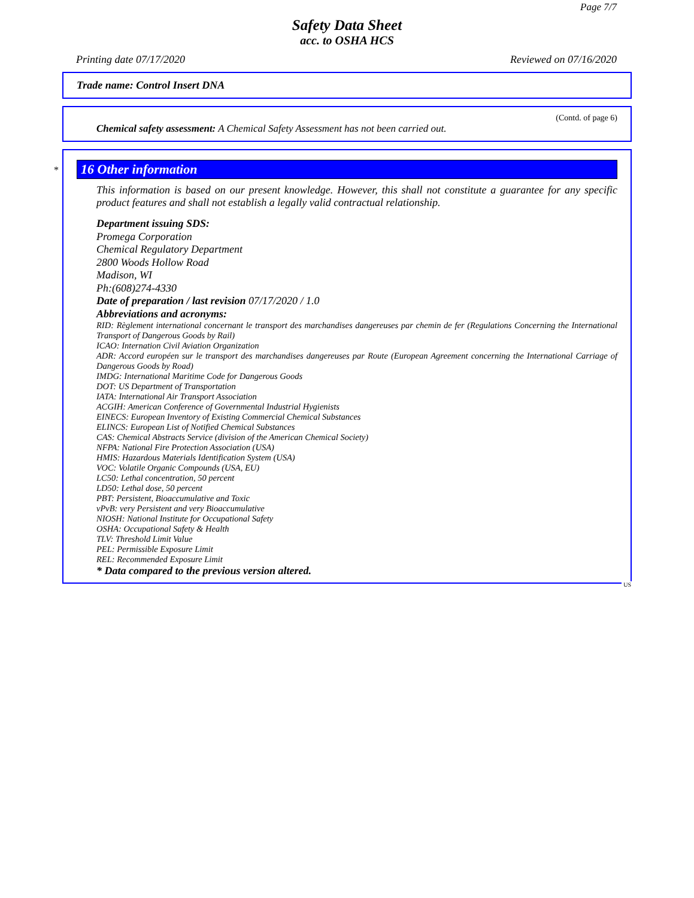Page 7/7
Safety Data Sheet
acc. to OSHA HCS
Printing date 07/17/2020 Reviewed on 07/16/2020
Trade name: Control Insert DNA
(Contd. of page 6)
Chemical safety assessment: A Chemical Safety Assessment has not been carried out.
*
16 Other information
This information is based on our present knowledge. However, this shall not constitute a guarantee for any specific product features and shall not establish a legally valid contractual relationship.
Department issuing SDS:
Promega Corporation
Chemical Regulatory Department
2800 Woods Hollow Road
Madison, WI
Ph:(608)274-4330
Date of preparation / last revision 07/17/2020 / 1.0
Abbreviations and acronyms:
RID: Règlement international concernant le transport des marchandises dangereuses par chemin de fer (Regulations Concerning the International Transport of Dangerous Goods by Rail)
ICAO: Internation Civil Aviation Organization
ADR: Accord européen sur le transport des marchandises dangereuses par Route (European Agreement concerning the International Carriage of Dangerous Goods by Road)
IMDG: International Maritime Code for Dangerous Goods
DOT: US Department of Transportation
IATA: International Air Transport Association
ACGIH: American Conference of Governmental Industrial Hygienists
EINECS: European Inventory of Existing Commercial Chemical Substances
ELINCS: European List of Notified Chemical Substances
CAS: Chemical Abstracts Service (division of the American Chemical Society)
NFPA: National Fire Protection Association (USA)
HMIS: Hazardous Materials Identification System (USA)
VOC: Volatile Organic Compounds (USA, EU)
LC50: Lethal concentration, 50 percent
LD50: Lethal dose, 50 percent
PBT: Persistent, Bioaccumulative and Toxic
vPvB: very Persistent and very Bioaccumulative
NIOSH: National Institute for Occupational Safety
OSHA: Occupational Safety & Health
TLV: Threshold Limit Value
PEL: Permissible Exposure Limit
REL: Recommended Exposure Limit
* Data compared to the previous version altered.
US